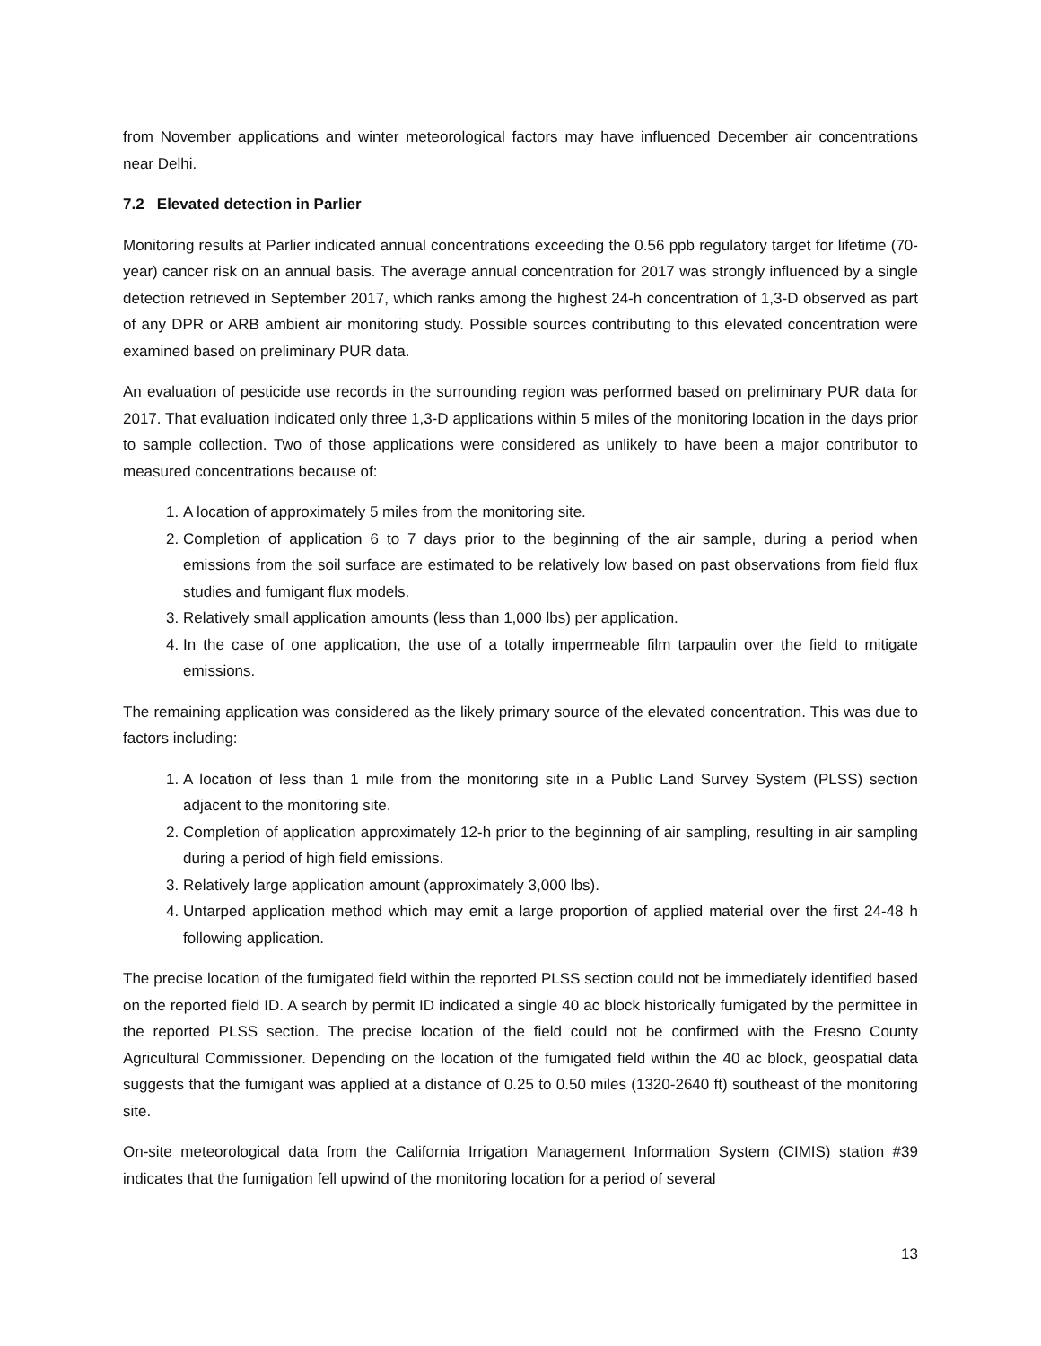from November applications and winter meteorological factors may have influenced December air concentrations near Delhi.
7.2 Elevated detection in Parlier
Monitoring results at Parlier indicated annual concentrations exceeding the 0.56 ppb regulatory target for lifetime (70-year) cancer risk on an annual basis. The average annual concentration for 2017 was strongly influenced by a single detection retrieved in September 2017, which ranks among the highest 24-h concentration of 1,3-D observed as part of any DPR or ARB ambient air monitoring study. Possible sources contributing to this elevated concentration were examined based on preliminary PUR data.
An evaluation of pesticide use records in the surrounding region was performed based on preliminary PUR data for 2017. That evaluation indicated only three 1,3-D applications within 5 miles of the monitoring location in the days prior to sample collection. Two of those applications were considered as unlikely to have been a major contributor to measured concentrations because of:
1. A location of approximately 5 miles from the monitoring site.
2. Completion of application 6 to 7 days prior to the beginning of the air sample, during a period when emissions from the soil surface are estimated to be relatively low based on past observations from field flux studies and fumigant flux models.
3. Relatively small application amounts (less than 1,000 lbs) per application.
4. In the case of one application, the use of a totally impermeable film tarpaulin over the field to mitigate emissions.
The remaining application was considered as the likely primary source of the elevated concentration. This was due to factors including:
1. A location of less than 1 mile from the monitoring site in a Public Land Survey System (PLSS) section adjacent to the monitoring site.
2. Completion of application approximately 12-h prior to the beginning of air sampling, resulting in air sampling during a period of high field emissions.
3. Relatively large application amount (approximately 3,000 lbs).
4. Untarped application method which may emit a large proportion of applied material over the first 24-48 h following application.
The precise location of the fumigated field within the reported PLSS section could not be immediately identified based on the reported field ID. A search by permit ID indicated a single 40 ac block historically fumigated by the permittee in the reported PLSS section. The precise location of the field could not be confirmed with the Fresno County Agricultural Commissioner. Depending on the location of the fumigated field within the 40 ac block, geospatial data suggests that the fumigant was applied at a distance of 0.25 to 0.50 miles (1320-2640 ft) southeast of the monitoring site.
On-site meteorological data from the California Irrigation Management Information System (CIMIS) station #39 indicates that the fumigation fell upwind of the monitoring location for a period of several
13